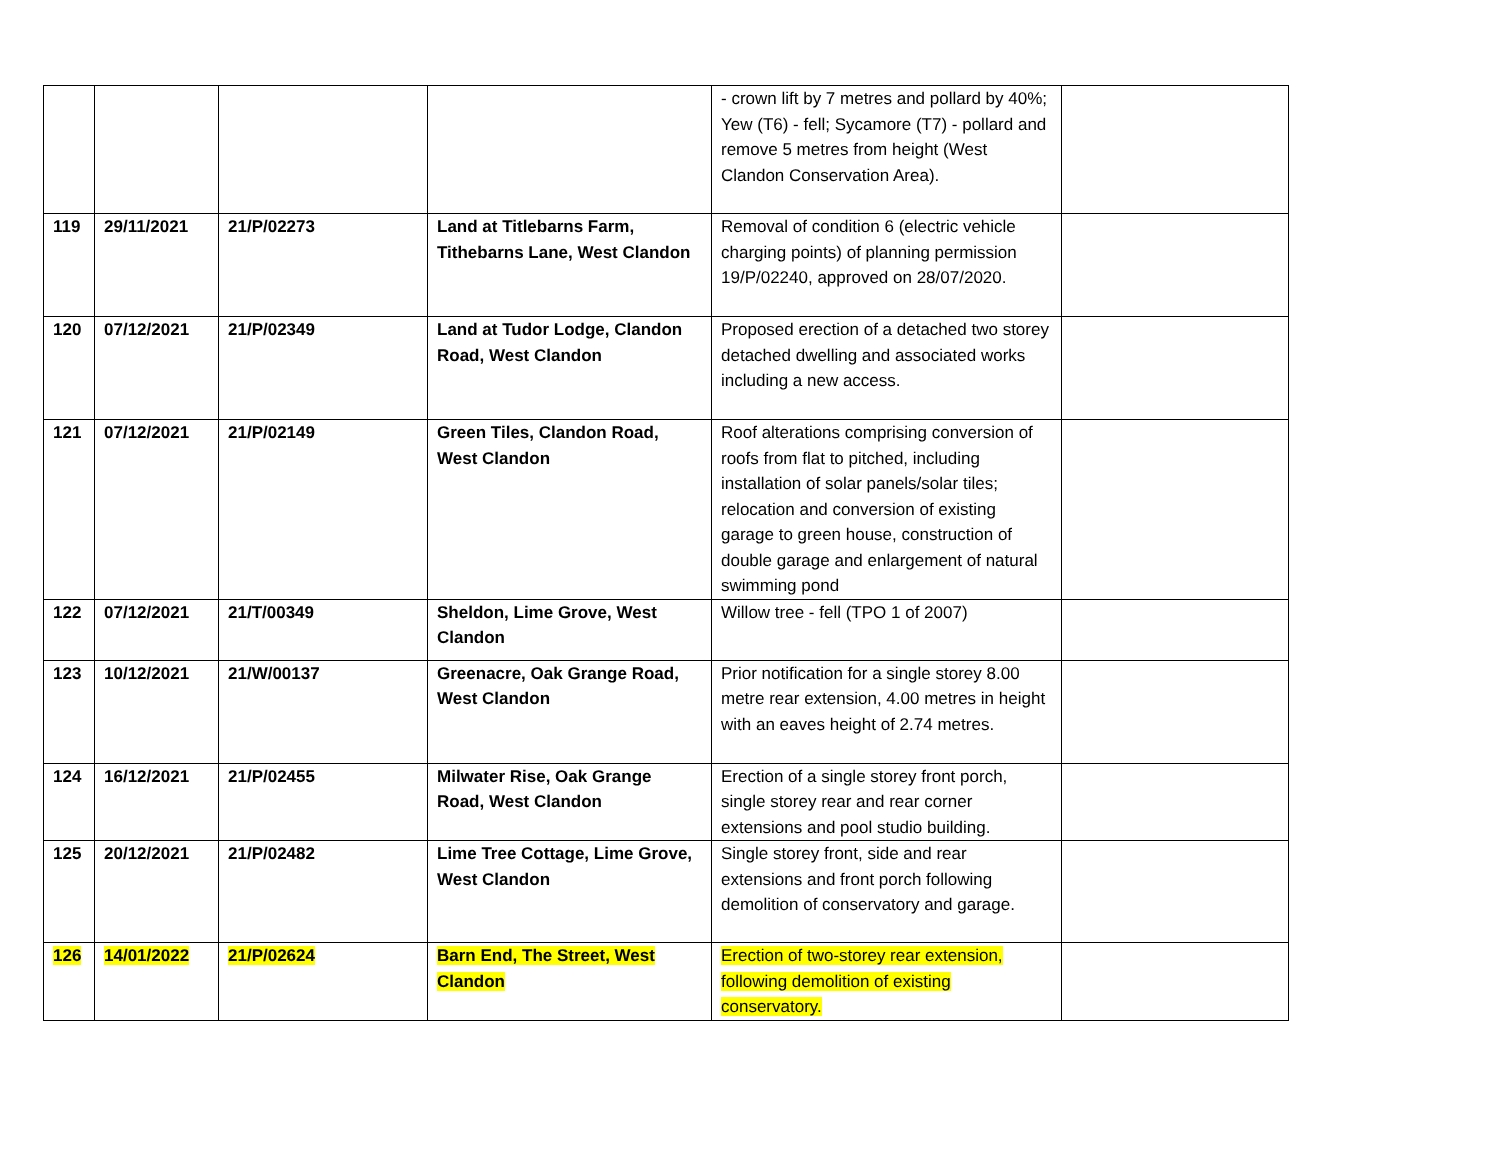| | | | | - crown lift by 7 metres and pollard by 40%; Yew (T6) - fell; Sycamore (T7) - pollard and remove 5 metres from height (West Clandon Conservation Area). | |
| 119 | 29/11/2021 | 21/P/02273 | Land at Titlebarns Farm, Tithebarns Lane, West Clandon | Removal of condition 6 (electric vehicle charging points) of planning permission 19/P/02240, approved on 28/07/2020. | |
| 120 | 07/12/2021 | 21/P/02349 | Land at Tudor Lodge, Clandon Road, West Clandon | Proposed erection of a detached two storey detached dwelling and associated works including a new access. | |
| 121 | 07/12/2021 | 21/P/02149 | Green Tiles, Clandon Road, West Clandon | Roof alterations comprising conversion of roofs from flat to pitched, including installation of solar panels/solar tiles; relocation and conversion of existing garage to green house, construction of double garage and enlargement of natural swimming pond | |
| 122 | 07/12/2021 | 21/T/00349 | Sheldon, Lime Grove, West Clandon | Willow tree - fell (TPO 1 of 2007) | |
| 123 | 10/12/2021 | 21/W/00137 | Greenacre, Oak Grange Road, West Clandon | Prior notification for a single storey 8.00 metre rear extension, 4.00 metres in height with an eaves height of 2.74 metres. | |
| 124 | 16/12/2021 | 21/P/02455 | Milwater Rise, Oak Grange Road, West Clandon | Erection of a single storey front porch, single storey rear and rear corner extensions and pool studio building. | |
| 125 | 20/12/2021 | 21/P/02482 | Lime Tree Cottage, Lime Grove, West Clandon | Single storey front, side and rear extensions and front porch following demolition of conservatory and garage. | |
| 126 | 14/01/2022 | 21/P/02624 | Barn End, The Street, West Clandon | Erection of two-storey rear extension, following demolition of existing conservatory. | |